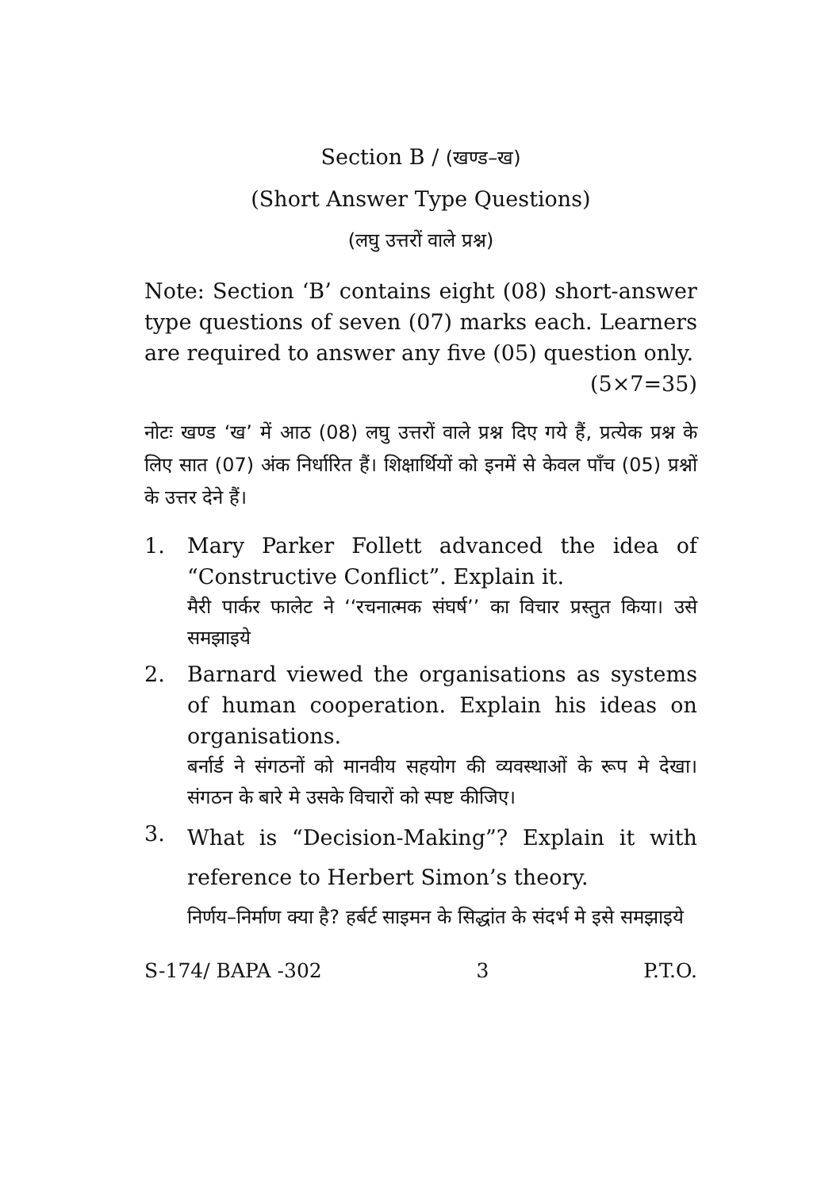Section B / (खण्ड–ख)
(Short Answer Type Questions)
(लघु उत्तरों वाले प्रश्न)
Note: Section ‘B’ contains eight (08) short-answer type questions of seven (07) marks each. Learners are required to answer any five (05) question only.
(5×7=35)
नोटः खण्ड ‘ख’ में आठ (08) लघु उत्तरों वाले प्रश्न दिए गये हैं, प्रत्येक प्रश्न के लिए सात (07) अंक निर्धारित हैं। शिक्षार्थियों को इनमें से केवल पाँच (05) प्रश्नों के उत्तर देने हैं।
1. Mary Parker Follett advanced the idea of “Constructive Conflict”. Explain it.
मैरी पार्कर फालेट ने ‘‘रचनात्मक संघर्ष’’ का विचार प्रस्तुत किया। उसे समझाइये
2. Barnard viewed the organisations as systems of human cooperation. Explain his ideas on organisations.
बर्नार्ड ने संगठनों को मानवीय सहयोग की व्यवस्थाओं के रूप मे देखा। संगठन के बारे मे उसके विचारों को स्पष्ट कीजिए।
3.
What is “Decision-Making”? Explain it with reference to Herbert Simon’s theory.
निर्णय–निर्माण क्या है? हर्बर्ट साइमन के सिद्धांत के संदर्भ मे इसे समझाइये
S-174/ BAPA -302 3 P.T.O.